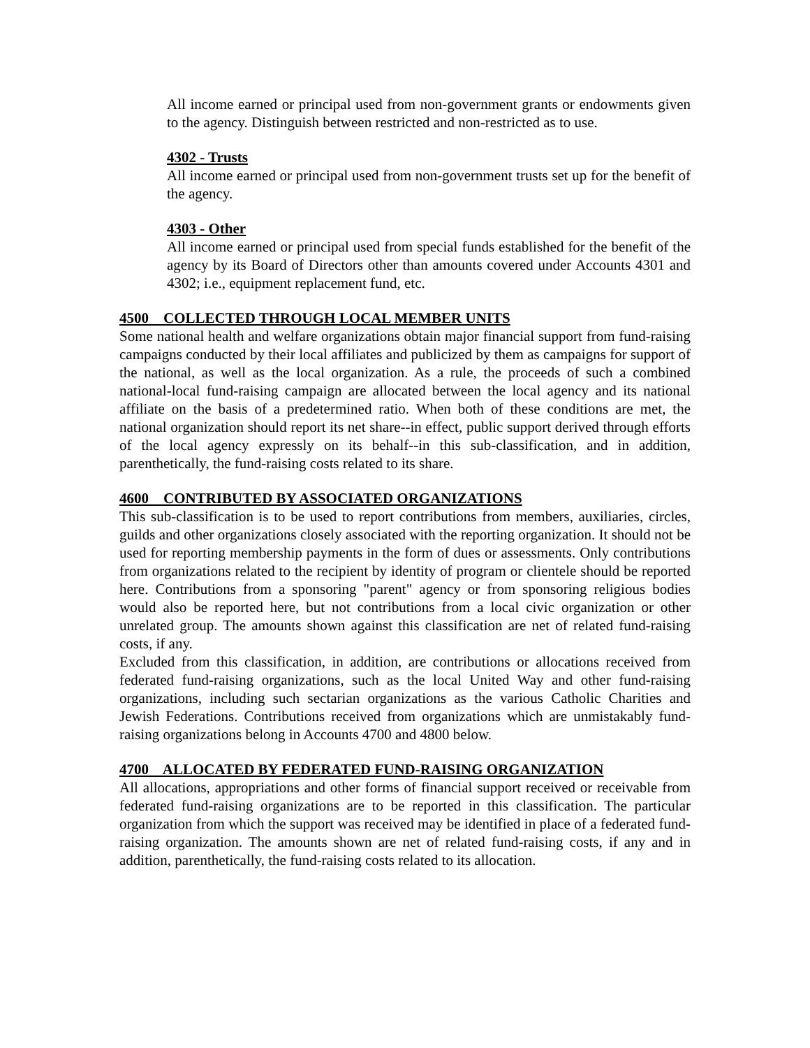All income earned or principal used from non-government grants or endowments given to the agency. Distinguish between restricted and non-restricted as to use.
4302 - Trusts
All income earned or principal used from non-government trusts set up for the benefit of the agency.
4303 - Other
All income earned or principal used from special funds established for the benefit of the agency by its Board of Directors other than amounts covered under Accounts 4301 and 4302; i.e., equipment replacement fund, etc.
4500 COLLECTED THROUGH LOCAL MEMBER UNITS
Some national health and welfare organizations obtain major financial support from fund-raising campaigns conducted by their local affiliates and publicized by them as campaigns for support of the national, as well as the local organization. As a rule, the proceeds of such a combined national-local fund-raising campaign are allocated between the local agency and its national affiliate on the basis of a predetermined ratio. When both of these conditions are met, the national organization should report its net share--in effect, public support derived through efforts of the local agency expressly on its behalf--in this sub-classification, and in addition, parenthetically, the fund-raising costs related to its share.
4600 CONTRIBUTED BY ASSOCIATED ORGANIZATIONS
This sub-classification is to be used to report contributions from members, auxiliaries, circles, guilds and other organizations closely associated with the reporting organization. It should not be used for reporting membership payments in the form of dues or assessments. Only contributions from organizations related to the recipient by identity of program or clientele should be reported here. Contributions from a sponsoring "parent" agency or from sponsoring religious bodies would also be reported here, but not contributions from a local civic organization or other unrelated group. The amounts shown against this classification are net of related fund-raising costs, if any.
Excluded from this classification, in addition, are contributions or allocations received from federated fund-raising organizations, such as the local United Way and other fund-raising organizations, including such sectarian organizations as the various Catholic Charities and Jewish Federations. Contributions received from organizations which are unmistakably fund-raising organizations belong in Accounts 4700 and 4800 below.
4700 ALLOCATED BY FEDERATED FUND-RAISING ORGANIZATION
All allocations, appropriations and other forms of financial support received or receivable from federated fund-raising organizations are to be reported in this classification. The particular organization from which the support was received may be identified in place of a federated fund-raising organization. The amounts shown are net of related fund-raising costs, if any and in addition, parenthetically, the fund-raising costs related to its allocation.